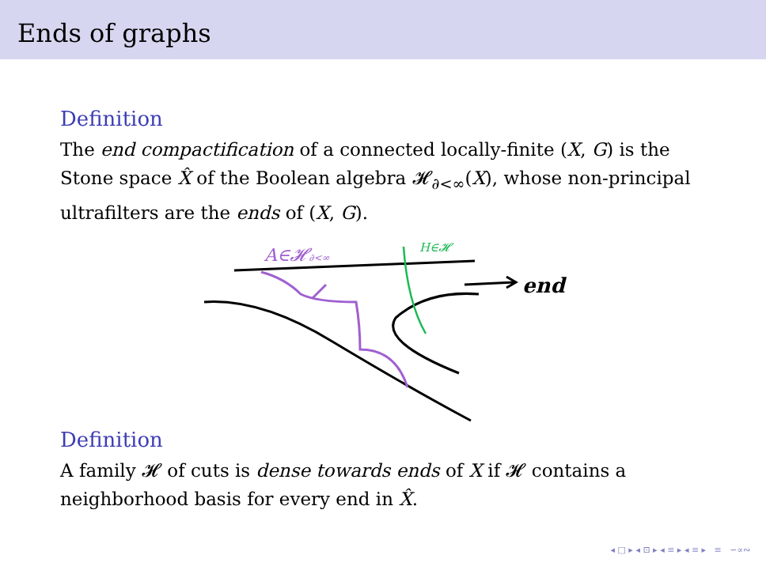Ends of graphs
Definition
The end compactification of a connected locally-finite (X, G) is the Stone space X̂ of the Boolean algebra 𝓗<sub>∂<∞</sub>(X), whose non-principal ultrafilters are the ends of (X, G).
end
H∈𝓗
A∈𝓗∂<∞
Definition
A family 𝓗 of cuts is dense towards ends of X if 𝓗 contains a neighborhood basis for every end in X̂.
◂ □ ▸ ◂ ⊡ ▸ ◂ ≡ ▸ ◂ ≡ ▸ ≡ ∽∝∾